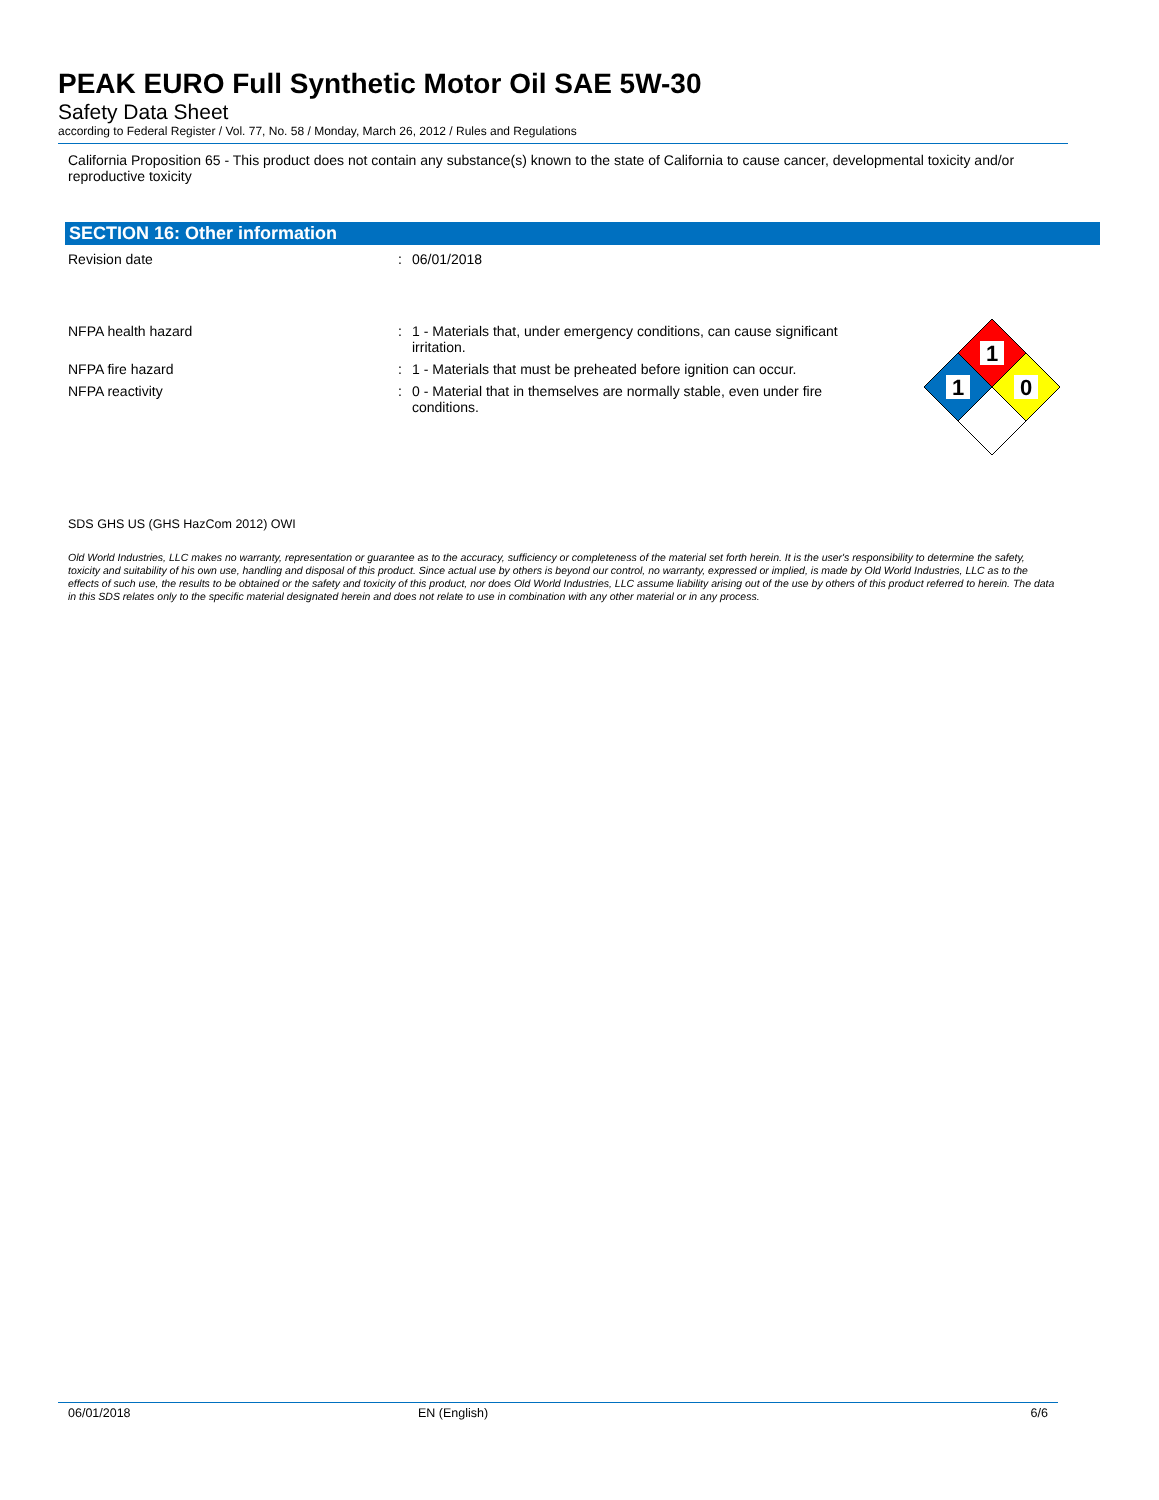PEAK EURO Full Synthetic Motor Oil SAE 5W-30
Safety Data Sheet
according to Federal Register / Vol. 77, No. 58 / Monday, March 26, 2012 / Rules and Regulations
California Proposition 65 - This product does not contain any substance(s) known to the state of California to cause cancer, developmental toxicity and/or reproductive toxicity
SECTION 16: Other information
Revision date : 06/01/2018
NFPA health hazard : 1 - Materials that, under emergency conditions, can cause significant irritation.
NFPA fire hazard : 1 - Materials that must be preheated before ignition can occur.
NFPA reactivity : 0 - Material that in themselves are normally stable, even under fire conditions.
1
1
0
SDS GHS US (GHS HazCom 2012) OWI
Old World Industries, LLC makes no warranty, representation or guarantee as to the accuracy, sufficiency or completeness of the material set forth herein. It is the user's responsibility to determine the safety, toxicity and suitability of his own use, handling and disposal of this product. Since actual use by others is beyond our control, no warranty, expressed or implied, is made by Old World Industries, LLC as to the effects of such use, the results to be obtained or the safety and toxicity of this product, nor does Old World Industries, LLC assume liability arising out of the use by others of this product referred to herein. The data in this SDS relates only to the specific material designated herein and does not relate to use in combination with any other material or in any process.
06/01/2018 EN (English) 6/6